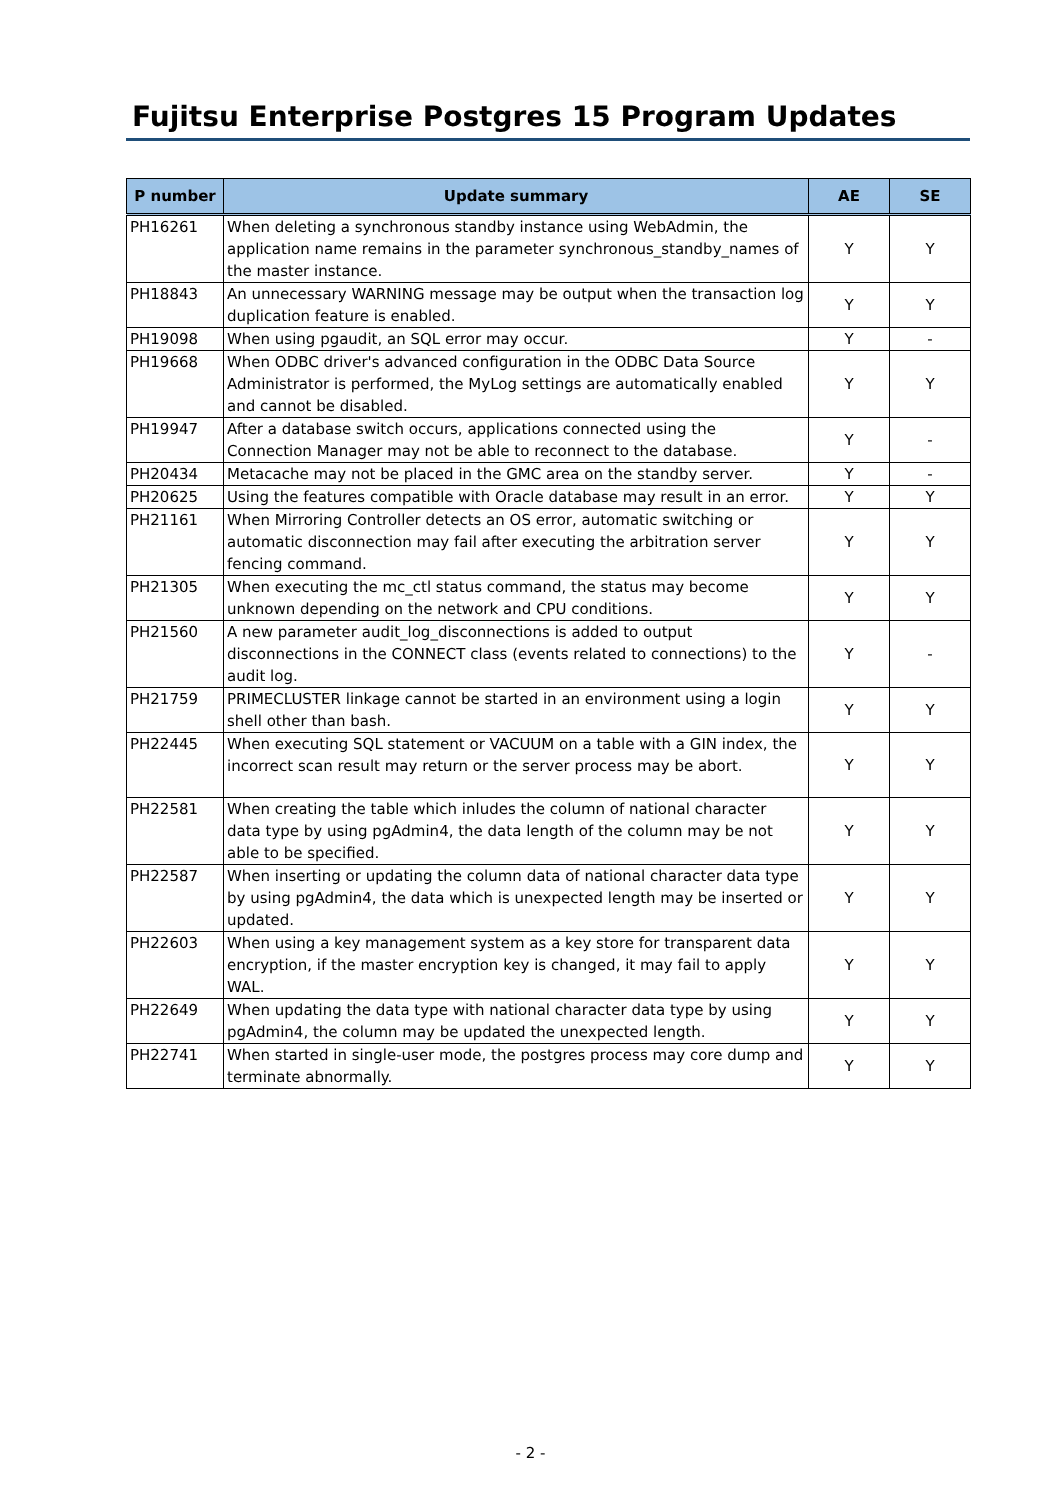Fujitsu Enterprise Postgres 15 Program Updates
| P number | Update summary | AE | SE |
| --- | --- | --- | --- |
| PH16261 | When deleting a synchronous standby instance using WebAdmin, the application name remains in the parameter synchronous_standby_names of the master instance. | Y | Y |
| PH18843 | An unnecessary WARNING message may be output when the transaction log duplication feature is enabled. | Y | Y |
| PH19098 | When using pgaudit, an SQL error may occur. | Y | - |
| PH19668 | When ODBC driver's advanced configuration in the ODBC Data Source Administrator is performed, the MyLog settings are automatically enabled and cannot be disabled. | Y | Y |
| PH19947 | After a database switch occurs, applications connected using the Connection Manager may not be able to reconnect to the database. | Y | - |
| PH20434 | Metacache may not be placed in the GMC area on the standby server. | Y | - |
| PH20625 | Using the features compatible with Oracle database may result in an error. | Y | Y |
| PH21161 | When Mirroring Controller detects an OS error, automatic switching or automatic disconnection may fail after executing the arbitration server fencing command. | Y | Y |
| PH21305 | When executing the mc_ctl status command, the status may become unknown depending on the network and CPU conditions. | Y | Y |
| PH21560 | A new parameter audit_log_disconnections is added to output disconnections in the CONNECT class (events related to connections) to the audit log. | Y | - |
| PH21759 | PRIMECLUSTER linkage cannot be started in an environment using a login shell other than bash. | Y | Y |
| PH22445 | When executing SQL statement or VACUUM on a table with a GIN index, the incorrect scan result may return or the server process may be abort. | Y | Y |
| PH22581 | When creating the table which inludes the column of national character data type by using pgAdmin4, the data length of the column may be not able to be specified. | Y | Y |
| PH22587 | When inserting or updating the column data of national character data type by using pgAdmin4, the data which is unexpected length may be inserted or updated. | Y | Y |
| PH22603 | When using a key management system as a key store for transparent data encryption, if the master encryption key is changed, it may fail to apply WAL. | Y | Y |
| PH22649 | When updating the data type with national character data type by using pgAdmin4, the column may be updated the unexpected length. | Y | Y |
| PH22741 | When started in single-user mode, the postgres process may core dump and terminate abnormally. | Y | Y |
- 2 -